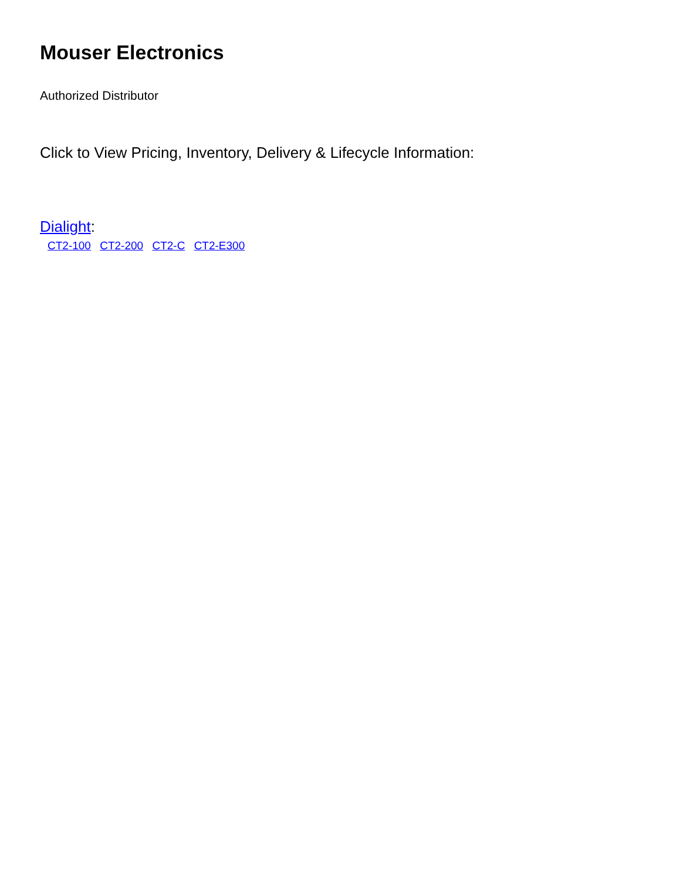Mouser Electronics
Authorized Distributor
Click to View Pricing, Inventory, Delivery & Lifecycle Information:
Dialight:
CT2-100 CT2-200 CT2-C CT2-E300